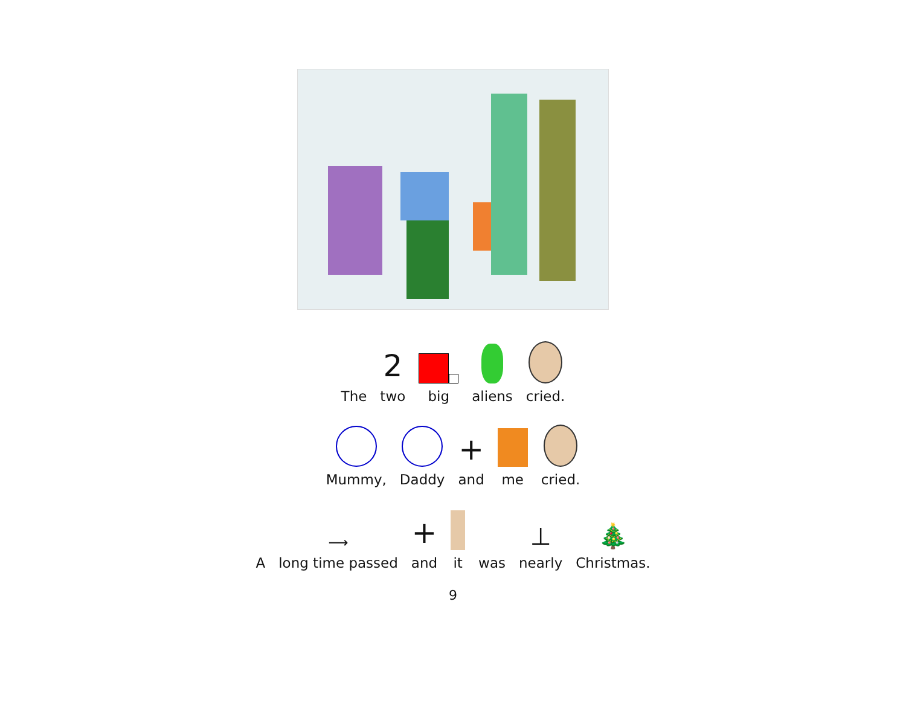The
2
two
big
aliens
cried.
Mummy,
Daddy
+
and
me
cried.
A
⟶
long time passed
+
and
it
was
⊥
nearly
🎄
Christmas.
9